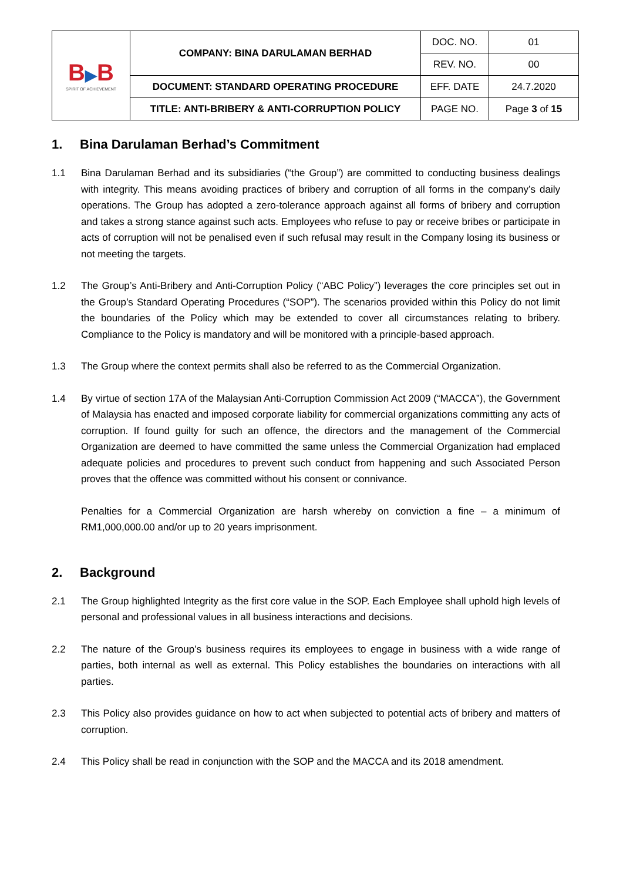| B ▶ B SPIRIT OF ACHIEVEMENT | COMPANY: BINA DARULAMAN BERHAD | DOC. NO. | 01 |
| | | REV. NO. | 00 |
| | DOCUMENT: STANDARD OPERATING PROCEDURE | EFF. DATE | 24.7.2020 |
| | TITLE: ANTI-BRIBERY & ANTI-CORRUPTION POLICY | PAGE NO. | Page 3 of 15 |
1. Bina Darulaman Berhad’s Commitment
1.1 Bina Darulaman Berhad and its subsidiaries (“the Group”) are committed to conducting business dealings with integrity. This means avoiding practices of bribery and corruption of all forms in the company’s daily operations. The Group has adopted a zero-tolerance approach against all forms of bribery and corruption and takes a strong stance against such acts. Employees who refuse to pay or receive bribes or participate in acts of corruption will not be penalised even if such refusal may result in the Company losing its business or not meeting the targets.
1.2 The Group’s Anti-Bribery and Anti-Corruption Policy (“ABC Policy”) leverages the core principles set out in the Group’s Standard Operating Procedures (“SOP”). The scenarios provided within this Policy do not limit the boundaries of the Policy which may be extended to cover all circumstances relating to bribery. Compliance to the Policy is mandatory and will be monitored with a principle-based approach.
1.3 The Group where the context permits shall also be referred to as the Commercial Organization.
1.4 By virtue of section 17A of the Malaysian Anti-Corruption Commission Act 2009 (“MACCA”), the Government of Malaysia has enacted and imposed corporate liability for commercial organizations committing any acts of corruption. If found guilty for such an offence, the directors and the management of the Commercial Organization are deemed to have committed the same unless the Commercial Organization had emplaced adequate policies and procedures to prevent such conduct from happening and such Associated Person proves that the offence was committed without his consent or connivance.
Penalties for a Commercial Organization are harsh whereby on conviction a fine – a minimum of RM1,000,000.00 and/or up to 20 years imprisonment.
2. Background
2.1 The Group highlighted Integrity as the first core value in the SOP. Each Employee shall uphold high levels of personal and professional values in all business interactions and decisions.
2.2 The nature of the Group’s business requires its employees to engage in business with a wide range of parties, both internal as well as external. This Policy establishes the boundaries on interactions with all parties.
2.3 This Policy also provides guidance on how to act when subjected to potential acts of bribery and matters of corruption.
2.4 This Policy shall be read in conjunction with the SOP and the MACCA and its 2018 amendment.